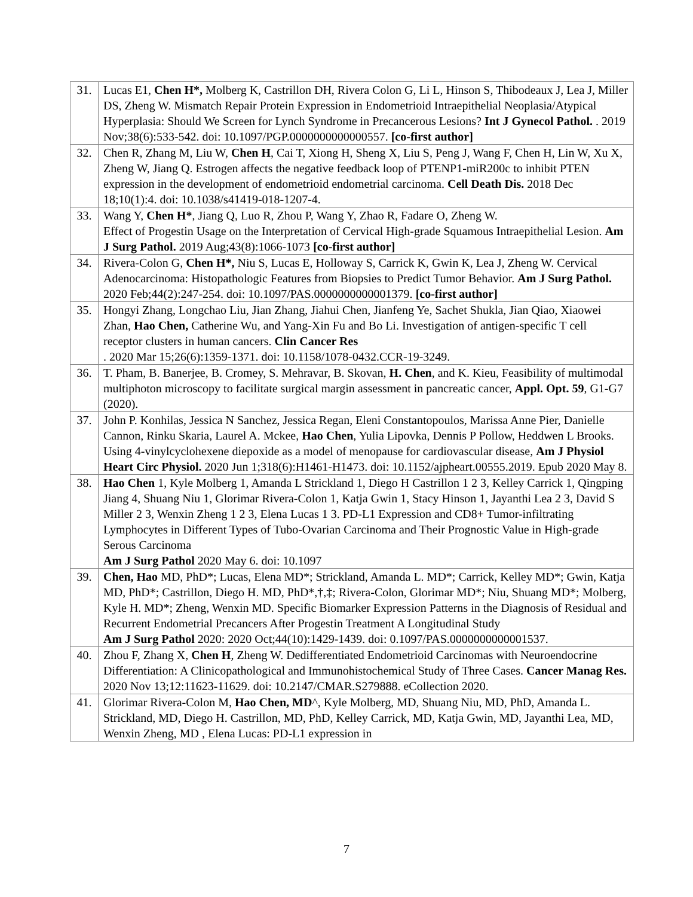| 31. | Lucas E1, Chen H*, Molberg K, Castrillon DH, Rivera Colon G, Li L, Hinson S, Thibodeaux J, Lea J, Miller DS, Zheng W. Mismatch Repair Protein Expression in Endometrioid Intraepithelial Neoplasia/Atypical Hyperplasia: Should We Screen for Lynch Syndrome in Precancerous Lesions? Int J Gynecol Pathol. . 2019 Nov;38(6):533-542. doi: 10.1097/PGP.0000000000000557. [co-first author] |
| 32. | Chen R, Zhang M, Liu W, Chen H , Cai T, Xiong H, Sheng X, Liu S, Peng J, Wang F, Chen H, Lin W, Xu X, Zheng W, Jiang Q. Estrogen affects the negative feedback loop of PTENP1-miR200c to inhibit PTEN expression in the development of endometrioid endometrial carcinoma. Cell Death Dis. 2018 Dec 18;10(1):4. doi: 10.1038/s41419-018-1207-4. |
| 33. | Wang Y, Chen H* , Jiang Q, Luo R, Zhou P, Wang Y, Zhao R, Fadare O, Zheng W. Effect of Progestin Usage on the Interpretation of Cervical High-grade Squamous Intraepithelial Lesion. Am J Surg Pathol. 2019 Aug;43(8):1066-1073 [co-first author] |
| 34. | Rivera-Colon G, Chen H*, Niu S, Lucas E, Holloway S, Carrick K, Gwin K, Lea J, Zheng W. Cervical Adenocarcinoma: Histopathologic Features from Biopsies to Predict Tumor Behavior. Am J Surg Pathol. 2020 Feb;44(2):247-254. doi: 10.1097/PAS.0000000000001379. [co-first author] |
| 35. | Hongyi Zhang, Longchao Liu, Jian Zhang, Jiahui Chen, Jianfeng Ye, Sachet Shukla, Jian Qiao, Xiaowei Zhan, Hao Chen, Catherine Wu, and Yang-Xin Fu and Bo Li. Investigation of antigen-specific T cell receptor clusters in human cancers. Clin Cancer Res . 2020 Mar 15;26(6):1359-1371. doi: 10.1158/1078-0432.CCR-19-3249. |
| 36. | T. Pham, B. Banerjee, B. Cromey, S. Mehravar, B. Skovan, H. Chen , and K. Kieu, Feasibility of multimodal multiphoton microscopy to facilitate surgical margin assessment in pancreatic cancer, Appl. Opt. 59 , G1-G7 (2020). |
| 37. | John P. Konhilas, Jessica N Sanchez, Jessica Regan, Eleni Constantopoulos, Marissa Anne Pier, Danielle Cannon, Rinku Skaria, Laurel A. Mckee, Hao Chen , Yulia Lipovka, Dennis P Pollow, Heddwen L Brooks. Using 4-vinylcyclohexene diepoxide as a model of menopause for cardiovascular disease, Am J Physiol Heart Circ Physiol. 2020 Jun 1;318(6):H1461-H1473. doi: 10.1152/ajpheart.00555.2019. Epub 2020 May 8. |
| 38. | Hao Chen 1, Kyle Molberg 1, Amanda L Strickland 1, Diego H Castrillon 1 2 3, Kelley Carrick 1, Qingping Jiang 4, Shuang Niu 1, Glorimar Rivera-Colon 1, Katja Gwin 1, Stacy Hinson 1, Jayanthi Lea 2 3, David S Miller 2 3, Wenxin Zheng 1 2 3, Elena Lucas 1 3. PD-L1 Expression and CD8+ Tumor-infiltrating Lymphocytes in Different Types of Tubo-Ovarian Carcinoma and Their Prognostic Value in High-grade Serous Carcinoma Am J Surg Pathol 2020 May 6. doi: 10.1097 |
| 39. | Chen, Hao MD, PhD*; Lucas, Elena MD*; Strickland, Amanda L. MD*; Carrick, Kelley MD*; Gwin, Katja MD, PhD*; Castrillon, Diego H. MD, PhD*,†,‡; Rivera-Colon, Glorimar MD*; Niu, Shuang MD*; Molberg, Kyle H. MD*; Zheng, Wenxin MD. Specific Biomarker Expression Patterns in the Diagnosis of Residual and Recurrent Endometrial Precancers After Progestin Treatment A Longitudinal Study Am J Surg Pathol 2020: 2020 Oct;44(10):1429-1439. doi: 0.1097/PAS.0000000000001537. |
| 40. | Zhou F, Zhang X, Chen H , Zheng W. Dedifferentiated Endometrioid Carcinomas with Neuroendocrine Differentiation: A Clinicopathological and Immunohistochemical Study of Three Cases. Cancer Manag Res. 2020 Nov 13;12:11623-11629. doi: 10.2147/CMAR.S279888. eCollection 2020. |
| 41. | Glorimar Rivera-Colon M, Hao Chen, MD ^, Kyle Molberg, MD, Shuang Niu, MD, PhD, Amanda L. Strickland, MD, Diego H. Castrillon, MD, PhD, Kelley Carrick, MD, Katja Gwin, MD, Jayanthi Lea, MD, Wenxin Zheng, MD , Elena Lucas: PD-L1 expression in |
7